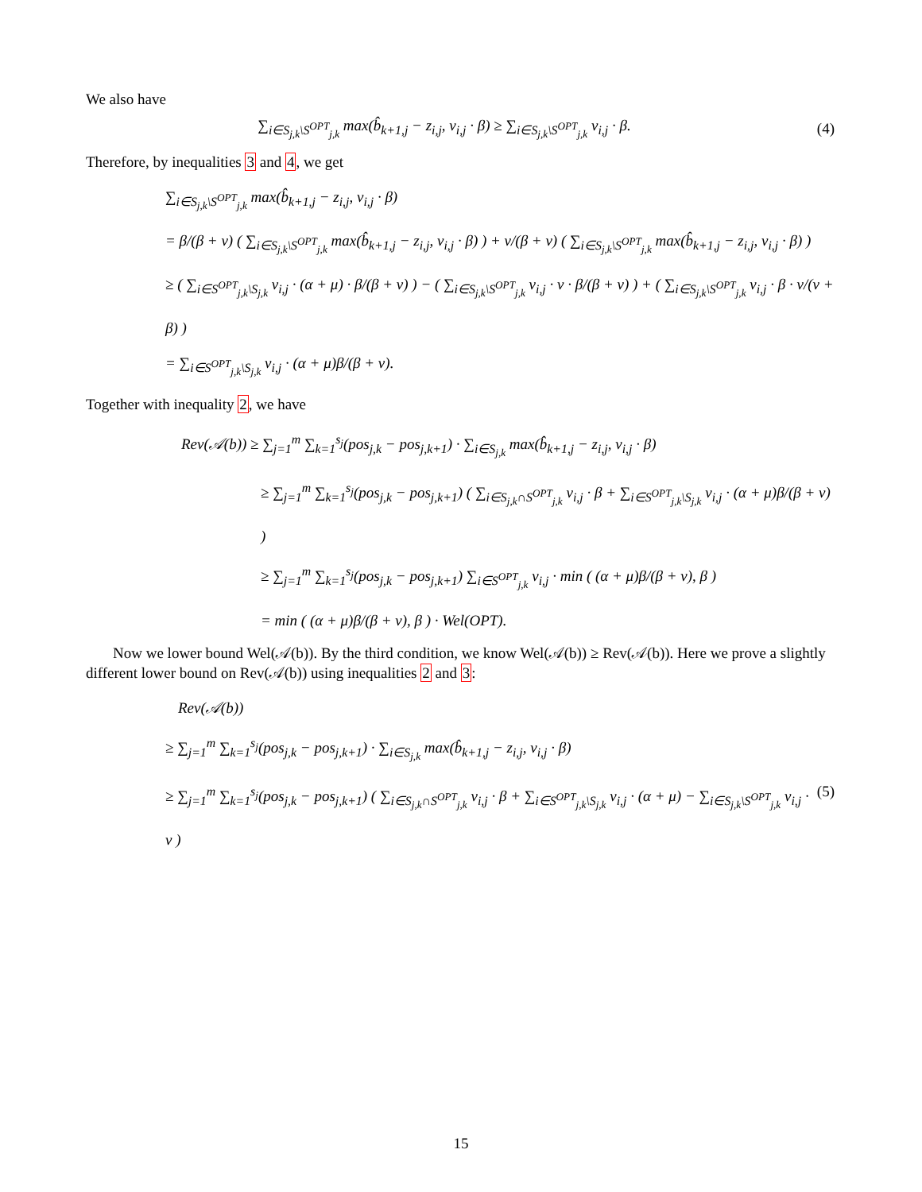We also have
∑<sub>i∈S<sub>j,k</sub>\S<sup>OPT</sup><sub>j,k</sub></sub> max(b̂<sub>k+1,j</sub> − z<sub>i,j</sub>, v<sub>i,j</sub> · β) ≥ ∑<sub>i∈S<sub>j,k</sub>\S<sup>OPT</sup><sub>j,k</sub></sub> v<sub>i,j</sub> · β.
(4)
Therefore, by inequalities 3 and 4, we get
∑<sub>i∈S<sub>j,k</sub>\S<sup>OPT</sup><sub>j,k</sub></sub> max(b̂<sub>k+1,j</sub> − z<sub>i,j</sub>, v<sub>i,j</sub> · β)
= β/(β + ν) ( ∑<sub>i∈S<sub>j,k</sub>\S<sup>OPT</sup><sub>j,k</sub></sub> max(b̂<sub>k+1,j</sub> − z<sub>i,j</sub>, v<sub>i,j</sub> · β) ) + ν/(β + ν) ( ∑<sub>i∈S<sub>j,k</sub>\S<sup>OPT</sup><sub>j,k</sub></sub> max(b̂<sub>k+1,j</sub> − z<sub>i,j</sub>, v<sub>i,j</sub> · β) )
≥ ( ∑<sub>i∈S<sup>OPT</sup><sub>j,k</sub>\S<sub>j,k</sub></sub> v<sub>i,j</sub> · (α + μ) · β/(β + ν) ) − ( ∑<sub>i∈S<sub>j,k</sub>\S<sup>OPT</sup><sub>j,k</sub></sub> v<sub>i,j</sub> · ν · β/(β + ν) ) + ( ∑<sub>i∈S<sub>j,k</sub>\S<sup>OPT</sup><sub>j,k</sub></sub> v<sub>i,j</sub> · β · ν/(ν + β) )
= ∑<sub>i∈S<sup>OPT</sup><sub>j,k</sub>\S<sub>j,k</sub></sub> v<sub>i,j</sub> · (α + μ)β/(β + ν).
Together with inequality 2, we have
Rev(𝒜(b)) ≥ ∑<sub>j=1</sub><sup>m</sup> ∑<sub>k=1</sub><sup>s<sub>j</sub></sup>(pos<sub>j,k</sub> − pos<sub>j,k+1</sub>) · ∑<sub>i∈S<sub>j,k</sub></sub> max(b̂<sub>k+1,j</sub> − z<sub>i,j</sub>, v<sub>i,j</sub> · β)
≥ ∑<sub>j=1</sub><sup>m</sup> ∑<sub>k=1</sub><sup>s<sub>j</sub></sup>(pos<sub>j,k</sub> − pos<sub>j,k+1</sub>) ( ∑<sub>i∈S<sub>j,k</sub>∩S<sup>OPT</sup><sub>j,k</sub></sub> v<sub>i,j</sub> · β + ∑<sub>i∈S<sup>OPT</sup><sub>j,k</sub>\S<sub>j,k</sub></sub> v<sub>i,j</sub> · (α + μ)β/(β + ν) )
≥ ∑<sub>j=1</sub><sup>m</sup> ∑<sub>k=1</sub><sup>s<sub>j</sub></sup>(pos<sub>j,k</sub> − pos<sub>j,k+1</sub>) ∑<sub>i∈S<sup>OPT</sup><sub>j,k</sub></sub> v<sub>i,j</sub> · min ( (α + μ)β/(β + ν), β )
= min ( (α + μ)β/(β + ν), β ) · Wel(OPT).
Now we lower bound Wel(𝒜(b)). By the third condition, we know Wel(𝒜(b)) ≥ Rev(𝒜(b)). Here we prove a slightly different lower bound on Rev(𝒜(b)) using inequalities 2 and 3:
Rev(𝒜(b))
≥ ∑<sub>j=1</sub><sup>m</sup> ∑<sub>k=1</sub><sup>s<sub>j</sub></sup>(pos<sub>j,k</sub> − pos<sub>j,k+1</sub>) · ∑<sub>i∈S<sub>j,k</sub></sub> max(b̂<sub>k+1,j</sub> − z<sub>i,j</sub>, v<sub>i,j</sub> · β)
≥ ∑<sub>j=1</sub><sup>m</sup> ∑<sub>k=1</sub><sup>s<sub>j</sub></sup>(pos<sub>j,k</sub> − pos<sub>j,k+1</sub>) ( ∑<sub>i∈S<sub>j,k</sub>∩S<sup>OPT</sup><sub>j,k</sub></sub> v<sub>i,j</sub> · β + ∑<sub>i∈S<sup>OPT</sup><sub>j,k</sub>\S<sub>j,k</sub></sub> v<sub>i,j</sub> · (α + μ) − ∑<sub>i∈S<sub>j,k</sub>\S<sup>OPT</sup><sub>j,k</sub></sub> v<sub>i,j</sub> · ν ) (5)
15